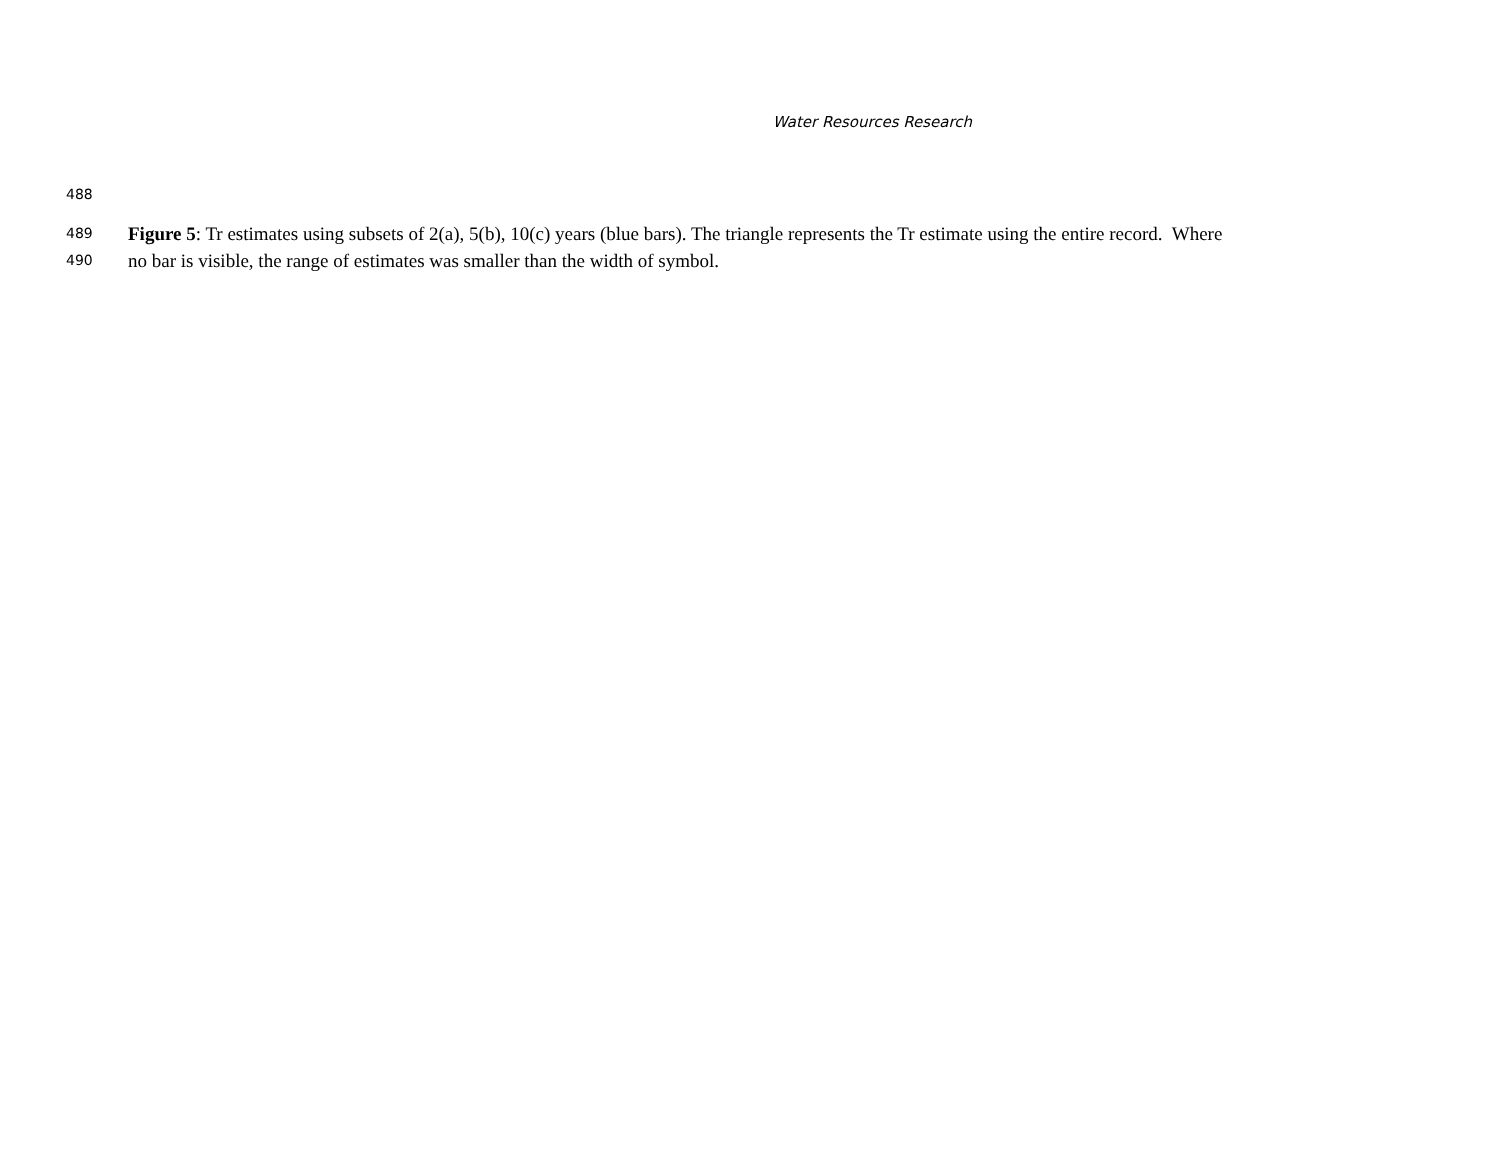Water Resources Research
488
489 Figure 5: Tr estimates using subsets of 2(a), 5(b), 10(c) years (blue bars). The triangle represents the Tr estimate using the entire record. Where
490 no bar is visible, the range of estimates was smaller than the width of symbol.